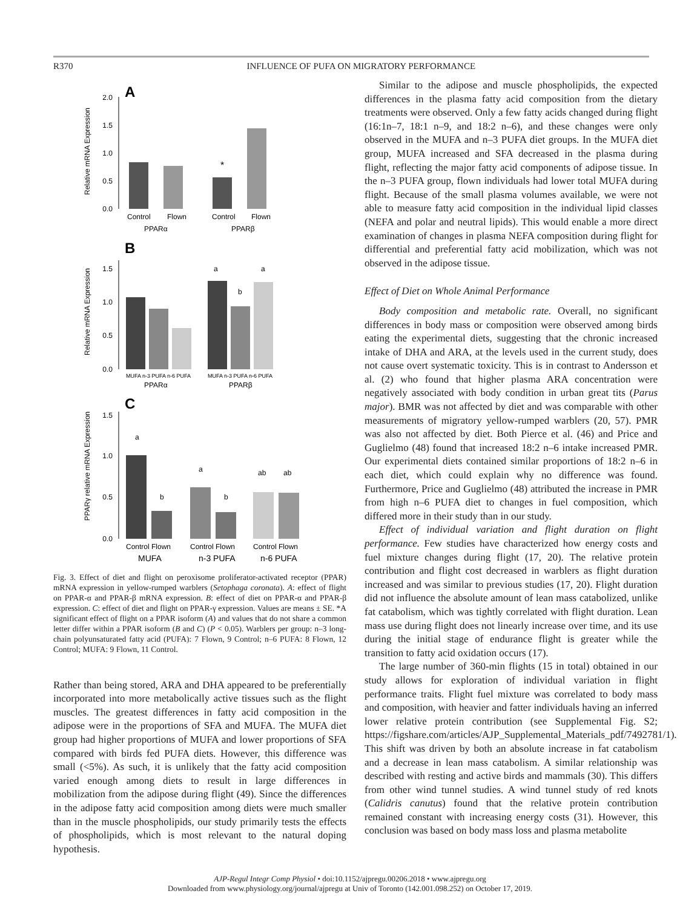R370 INFLUENCE OF PUFA ON MIGRATORY PERFORMANCE
A
Relative mRNA Expression
2.0
1.5
1.0
0.5
0.0
*
Control
Flown
Control
Flown
PPARα
PPARβ
B
Relative mRNA Expression
1.5
1.0
0.5
0.0
a
b
a
MUFA n-3 PUFA n-6 PUFA
MUFA n-3 PUFA n-6 PUFA
PPARα
PPARβ
C
PPARγ relative mRNA Expression
1.5
1.0
0.5
0.0
a
b
a
b
ab
ab
Control Flown
Control Flown
Control Flown
MUFA
n-3 PUFA
n-6 PUFA
Fig. 3. Effect of diet and flight on peroxisome proliferator-activated receptor (PPAR) mRNA expression in yellow-rumped warblers (Setophaga coronata). A: effect of flight on PPAR-α and PPAR-β mRNA expression. B: effect of diet on PPAR-α and PPAR-β expression. C: effect of diet and flight on PPAR-γ expression. Values are means ± SE. *A significant effect of flight on a PPAR isoform (A) and values that do not share a common letter differ within a PPAR isoform (B and C) (P < 0.05). Warblers per group: n–3 long-chain polyunsaturated fatty acid (PUFA): 7 Flown, 9 Control; n–6 PUFA: 8 Flown, 12 Control; MUFA: 9 Flown, 11 Control.
Rather than being stored, ARA and DHA appeared to be preferentially incorporated into more metabolically active tissues such as the flight muscles. The greatest differences in fatty acid composition in the adipose were in the proportions of SFA and MUFA. The MUFA diet group had higher proportions of MUFA and lower proportions of SFA compared with birds fed PUFA diets. However, this difference was small (<5%). As such, it is unlikely that the fatty acid composition varied enough among diets to result in large differences in mobilization from the adipose during flight (49). Since the differences in the adipose fatty acid composition among diets were much smaller than in the muscle phospholipids, our study primarily tests the effects of phospholipids, which is most relevant to the natural doping hypothesis.
Similar to the adipose and muscle phospholipids, the expected differences in the plasma fatty acid composition from the dietary treatments were observed. Only a few fatty acids changed during flight (16:1n–7, 18:1 n–9, and 18:2 n–6), and these changes were only observed in the MUFA and n–3 PUFA diet groups. In the MUFA diet group, MUFA increased and SFA decreased in the plasma during flight, reflecting the major fatty acid components of adipose tissue. In the n–3 PUFA group, flown individuals had lower total MUFA during flight. Because of the small plasma volumes available, we were not able to measure fatty acid composition in the individual lipid classes (NEFA and polar and neutral lipids). This would enable a more direct examination of changes in plasma NEFA composition during flight for differential and preferential fatty acid mobilization, which was not observed in the adipose tissue.
Effect of Diet on Whole Animal Performance
Body composition and metabolic rate. Overall, no significant differences in body mass or composition were observed among birds eating the experimental diets, suggesting that the chronic increased intake of DHA and ARA, at the levels used in the current study, does not cause overt systematic toxicity. This is in contrast to Andersson et al. (2) who found that higher plasma ARA concentration were negatively associated with body condition in urban great tits (Parus major). BMR was not affected by diet and was comparable with other measurements of migratory yellow-rumped warblers (20, 57). PMR was also not affected by diet. Both Pierce et al. (46) and Price and Guglielmo (48) found that increased 18:2 n–6 intake increased PMR. Our experimental diets contained similar proportions of 18:2 n–6 in each diet, which could explain why no difference was found. Furthermore, Price and Guglielmo (48) attributed the increase in PMR from high n–6 PUFA diet to changes in fuel composition, which differed more in their study than in our study.
Effect of individual variation and flight duration on flight performance. Few studies have characterized how energy costs and fuel mixture changes during flight (17, 20). The relative protein contribution and flight cost decreased in warblers as flight duration increased and was similar to previous studies (17, 20). Flight duration did not influence the absolute amount of lean mass catabolized, unlike fat catabolism, which was tightly correlated with flight duration. Lean mass use during flight does not linearly increase over time, and its use during the initial stage of endurance flight is greater while the transition to fatty acid oxidation occurs (17).
The large number of 360-min flights (15 in total) obtained in our study allows for exploration of individual variation in flight performance traits. Flight fuel mixture was correlated to body mass and composition, with heavier and fatter individuals having an inferred lower relative protein contribution (see Supplemental Fig. S2; https://figshare.com/articles/AJP_Supplemental_Materials_pdf/7492781/1). This shift was driven by both an absolute increase in fat catabolism and a decrease in lean mass catabolism. A similar relationship was described with resting and active birds and mammals (30). This differs from other wind tunnel studies. A wind tunnel study of red knots (Calidris canutus) found that the relative protein contribution remained constant with increasing energy costs (31). However, this conclusion was based on body mass loss and plasma metabolite
AJP-Regul Integr Comp Physiol • doi:10.1152/ajpregu.00206.2018 • www.ajpregu.org
Downloaded from www.physiology.org/journal/ajpregu at Univ of Toronto (142.001.098.252) on October 17, 2019.